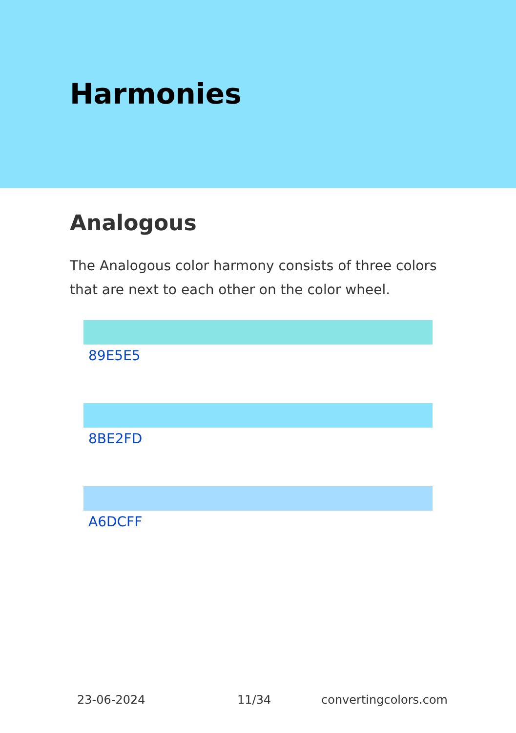Harmonies
Analogous
The Analogous color harmony consists of three colors that are next to each other on the color wheel.
89E5E5
8BE2FD
A6DCFF
23-06-2024 11/34 convertingcolors.com